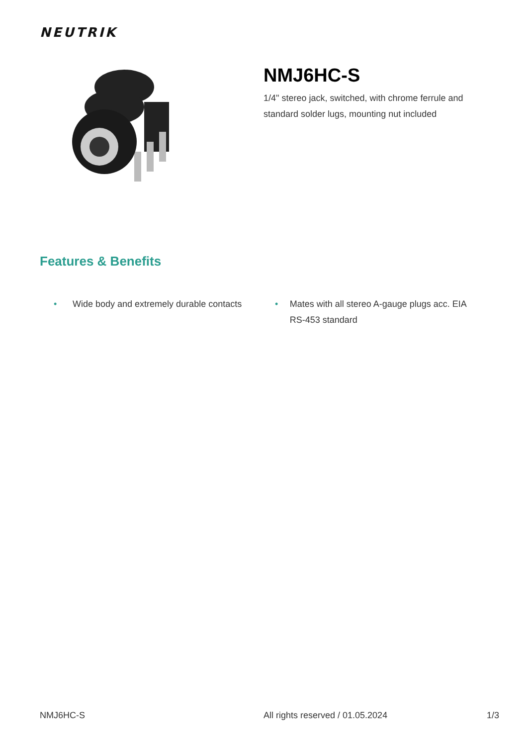NEUTRIK
NMJ6HC-S
1/4" stereo jack, switched, with chrome ferrule and standard solder lugs, mounting nut included
Features & Benefits
• Wide body and extremely durable contacts
• Mates with all stereo A-gauge plugs acc. EIA RS-453 standard
NMJ6HC-S All rights reserved / 01.05.2024 1/3